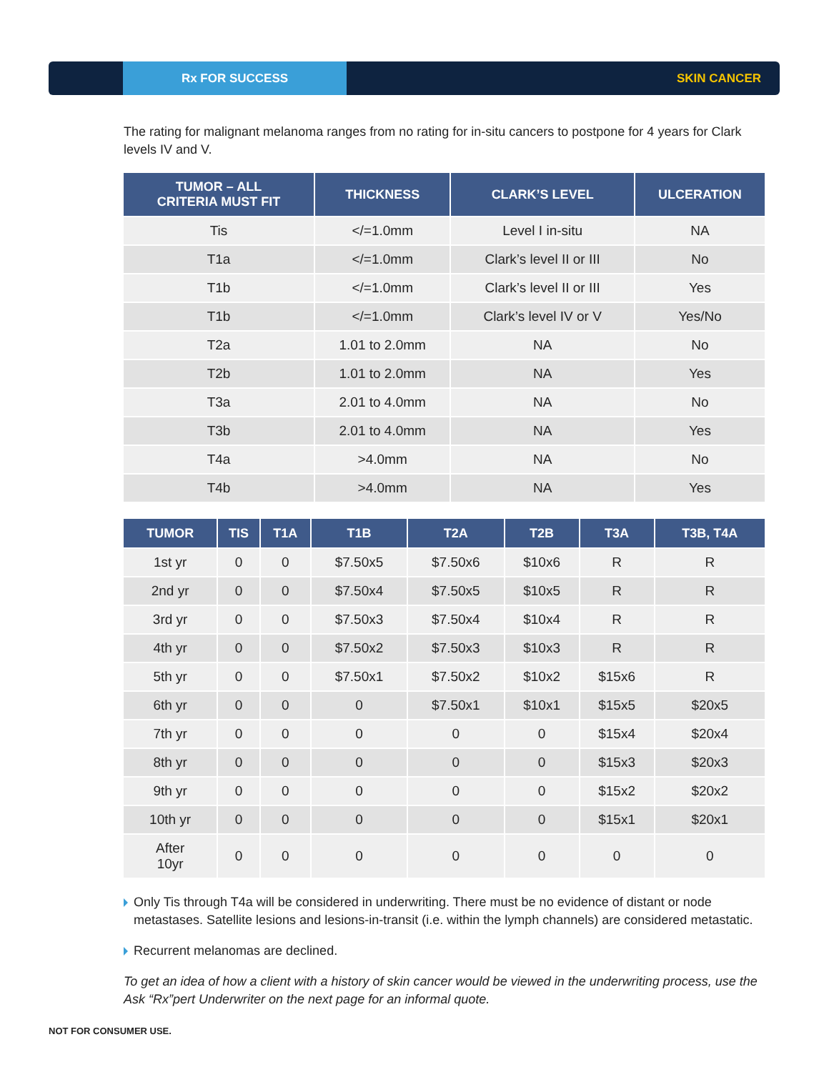Rx FOR SUCCESS
SKIN CANCER
The rating for malignant melanoma ranges from no rating for in-situ cancers to postpone for 4 years for Clark levels IV and V.
| TUMOR – ALL CRITERIA MUST FIT | THICKNESS | CLARK’S LEVEL | ULCERATION |
| --- | --- | --- | --- |
| Tis | </=1.0mm | Level I in-situ | NA |
| T1a | </=1.0mm | Clark’s level II or III | No |
| T1b | </=1.0mm | Clark’s level II or III | Yes |
| T1b | </=1.0mm | Clark’s level IV or V | Yes/No |
| T2a | 1.01 to 2.0mm | NA | No |
| T2b | 1.01 to 2.0mm | NA | Yes |
| T3a | 2.01 to 4.0mm | NA | No |
| T3b | 2.01 to 4.0mm | NA | Yes |
| T4a | >4.0mm | NA | No |
| T4b | >4.0mm | NA | Yes |
| TUMOR | TIS | T1A | T1B | T2A | T2B | T3A | T3B, T4A |
| --- | --- | --- | --- | --- | --- | --- | --- |
| 1st yr | 0 | 0 | $7.50x5 | $7.50x6 | $10x6 | R | R |
| 2nd yr | 0 | 0 | $7.50x4 | $7.50x5 | $10x5 | R | R |
| 3rd yr | 0 | 0 | $7.50x3 | $7.50x4 | $10x4 | R | R |
| 4th yr | 0 | 0 | $7.50x2 | $7.50x3 | $10x3 | R | R |
| 5th yr | 0 | 0 | $7.50x1 | $7.50x2 | $10x2 | $15x6 | R |
| 6th yr | 0 | 0 | 0 | $7.50x1 | $10x1 | $15x5 | $20x5 |
| 7th yr | 0 | 0 | 0 | 0 | 0 | $15x4 | $20x4 |
| 8th yr | 0 | 0 | 0 | 0 | 0 | $15x3 | $20x3 |
| 9th yr | 0 | 0 | 0 | 0 | 0 | $15x2 | $20x2 |
| 10th yr | 0 | 0 | 0 | 0 | 0 | $15x1 | $20x1 |
| After 10yr | 0 | 0 | 0 | 0 | 0 | 0 | 0 |
Only Tis through T4a will be considered in underwriting. There must be no evidence of distant or node metastases. Satellite lesions and lesions-in-transit (i.e. within the lymph channels) are considered metastatic.
Recurrent melanomas are declined.
To get an idea of how a client with a history of skin cancer would be viewed in the underwriting process, use the Ask “Rx”pert Underwriter on the next page for an informal quote.
NOT FOR CONSUMER USE.